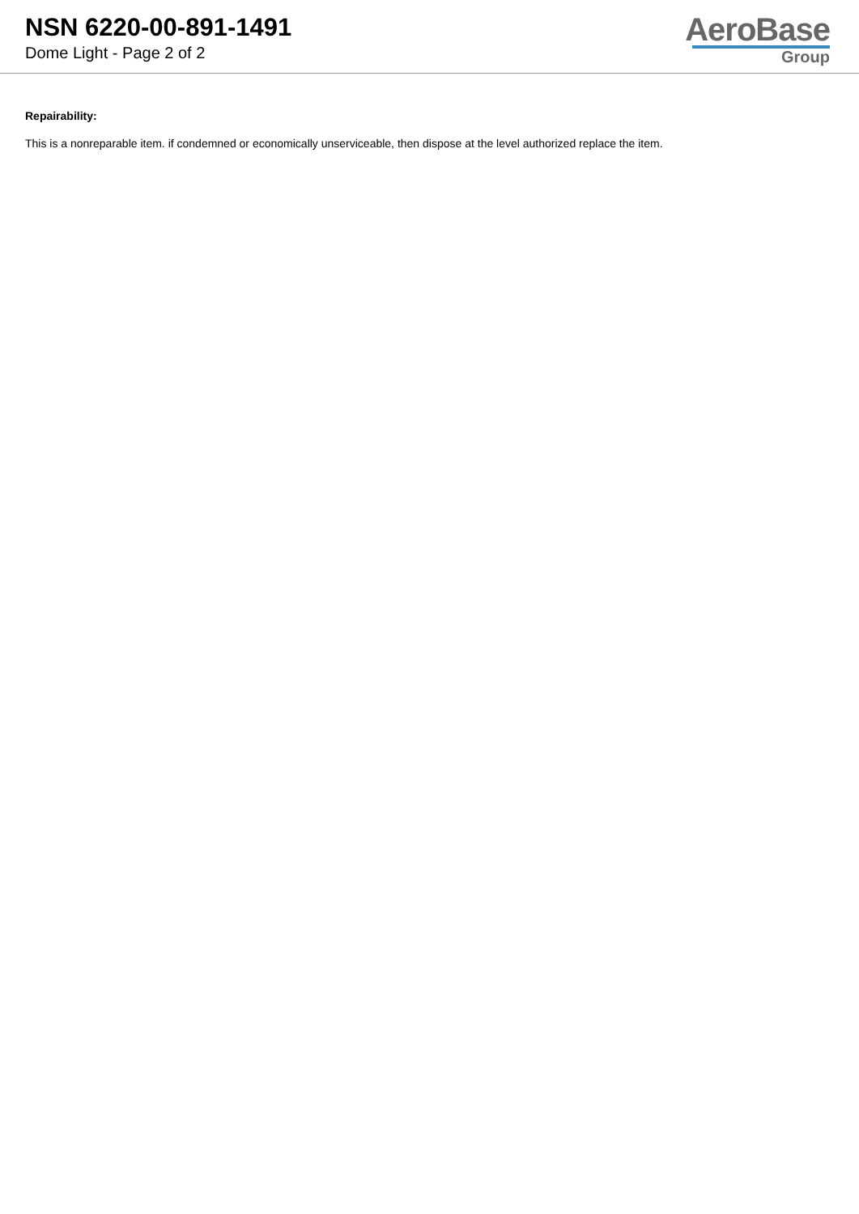NSN 6220-00-891-1491
Dome Light - Page 2 of 2
AeroBase
Group
Repairability:
This is a nonreparable item. if condemned or economically unserviceable, then dispose at the level authorized replace the item.